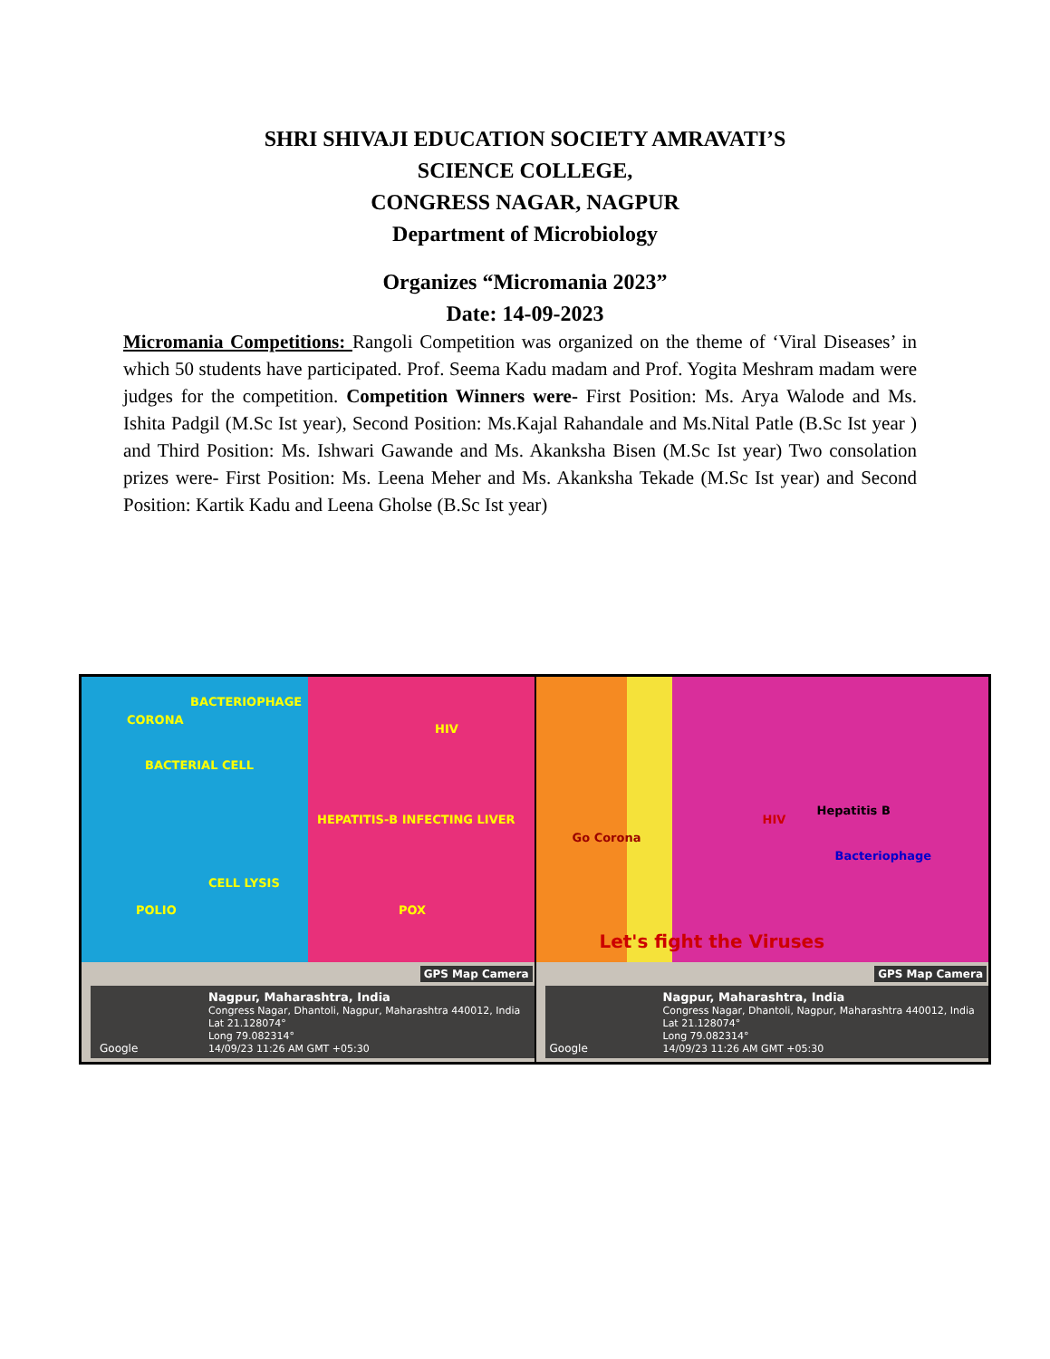SHRI SHIVAJI EDUCATION SOCIETY AMRAVATI’S
SCIENCE COLLEGE,
CONGRESS NAGAR, NAGPUR
Department of Microbiology
Organizes “Micromania 2023”
Date: 14-09-2023
Micromania Competitions: Rangoli Competition was organized on the theme of ‘Viral Diseases’ in which 50 students have participated. Prof. Seema Kadu madam and Prof. Yogita Meshram madam were judges for the competition. Competition Winners were- First Position: Ms. Arya Walode and Ms. Ishita Padgil (M.Sc Ist year), Second Position: Ms.Kajal Rahandale and Ms.Nital Patle (B.Sc Ist year ) and Third Position: Ms. Ishwari Gawande and Ms. Akanksha Bisen (M.Sc Ist year) Two consolation prizes were- First Position: Ms. Leena Meher and Ms. Akanksha Tekade (M.Sc Ist year) and Second Position: Kartik Kadu and Leena Gholse (B.Sc Ist year)
CORONA
BACTERIOPHAGE
HIV
BACTERIAL CELL
HEPATITIS-B INFECTING LIVER
CELL LYSIS
POLIO POX
GPS Map Camera
Nagpur, Maharashtra, India
Congress Nagar, Dhantoli, Nagpur, Maharashtra 440012, India
Lat 21.128074°
Long 79.082314°
14/09/23 11:26 AM GMT +05:30
Google
HIV
Hepatitis B
Bacteriophage
Go Corona
Let's fight the Viruses
GPS Map Camera
Nagpur, Maharashtra, India
Congress Nagar, Dhantoli, Nagpur, Maharashtra 440012, India
Lat 21.128074°
Long 79.082314°
14/09/23 11:26 AM GMT +05:30
Google